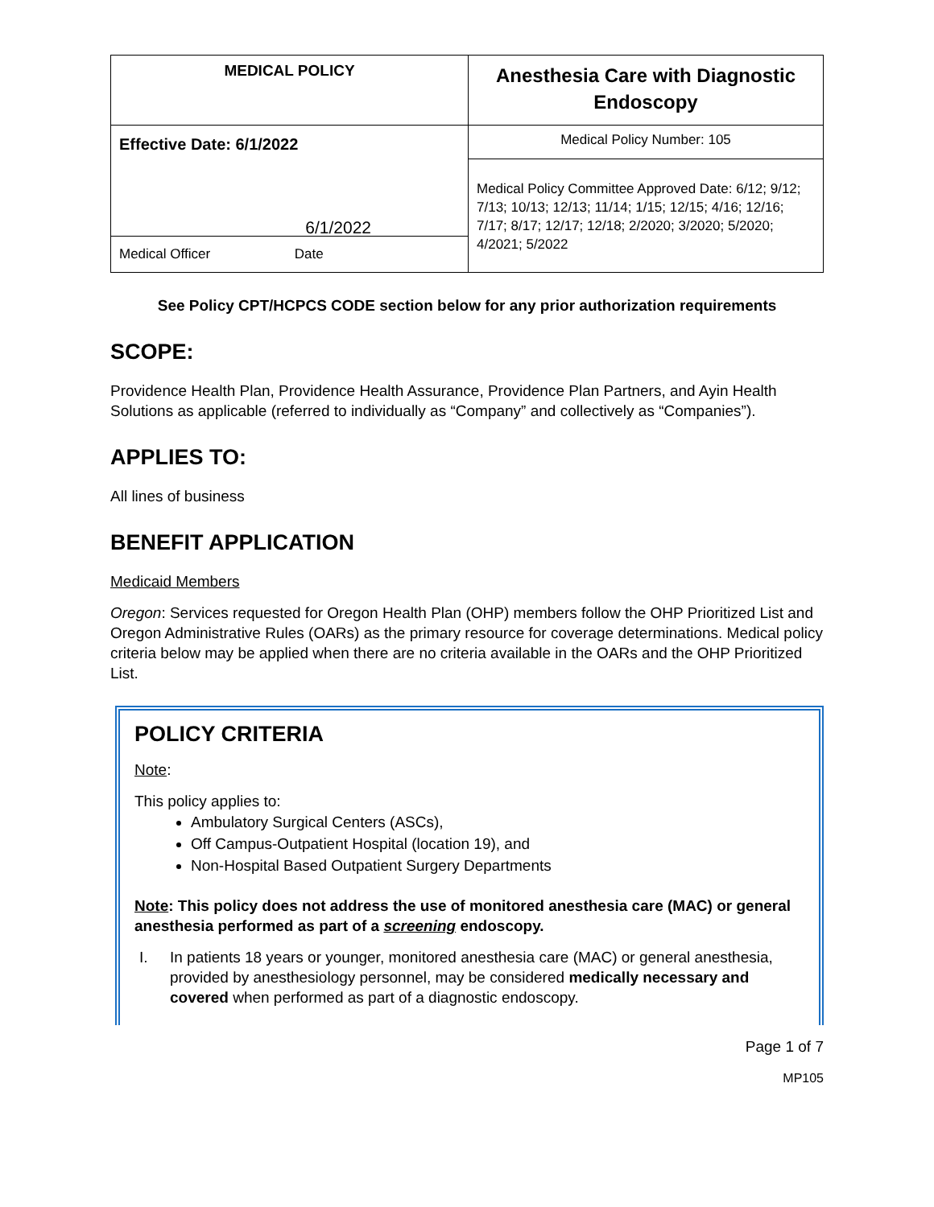| MEDICAL POLICY | Anesthesia Care with Diagnostic Endoscopy |
| Effective Date: 6/1/2022 6/1/2022 Medical Officer Date | Medical Policy Number: 105 |
| | Medical Policy Committee Approved Date: 6/12; 9/12; 7/13; 10/13; 12/13; 11/14; 1/15; 12/15; 4/16; 12/16; 7/17; 8/17; 12/17; 12/18; 2/2020; 3/2020; 5/2020; 4/2021; 5/2022 |
See Policy CPT/HCPCS CODE section below for any prior authorization requirements
SCOPE:
Providence Health Plan, Providence Health Assurance, Providence Plan Partners, and Ayin Health Solutions as applicable (referred to individually as “Company” and collectively as “Companies”).
APPLIES TO:
All lines of business
BENEFIT APPLICATION
Medicaid Members
Oregon: Services requested for Oregon Health Plan (OHP) members follow the OHP Prioritized List and Oregon Administrative Rules (OARs) as the primary resource for coverage determinations. Medical policy criteria below may be applied when there are no criteria available in the OARs and the OHP Prioritized List.
POLICY CRITERIA
Note:
This policy applies to:
Ambulatory Surgical Centers (ASCs),
Off Campus-Outpatient Hospital (location 19), and
Non-Hospital Based Outpatient Surgery Departments
Note: This policy does not address the use of monitored anesthesia care (MAC) or general anesthesia performed as part of a screening endoscopy.
I. In patients 18 years or younger, monitored anesthesia care (MAC) or general anesthesia, provided by anesthesiology personnel, may be considered medically necessary and covered when performed as part of a diagnostic endoscopy.
Page 1 of 7
MP105